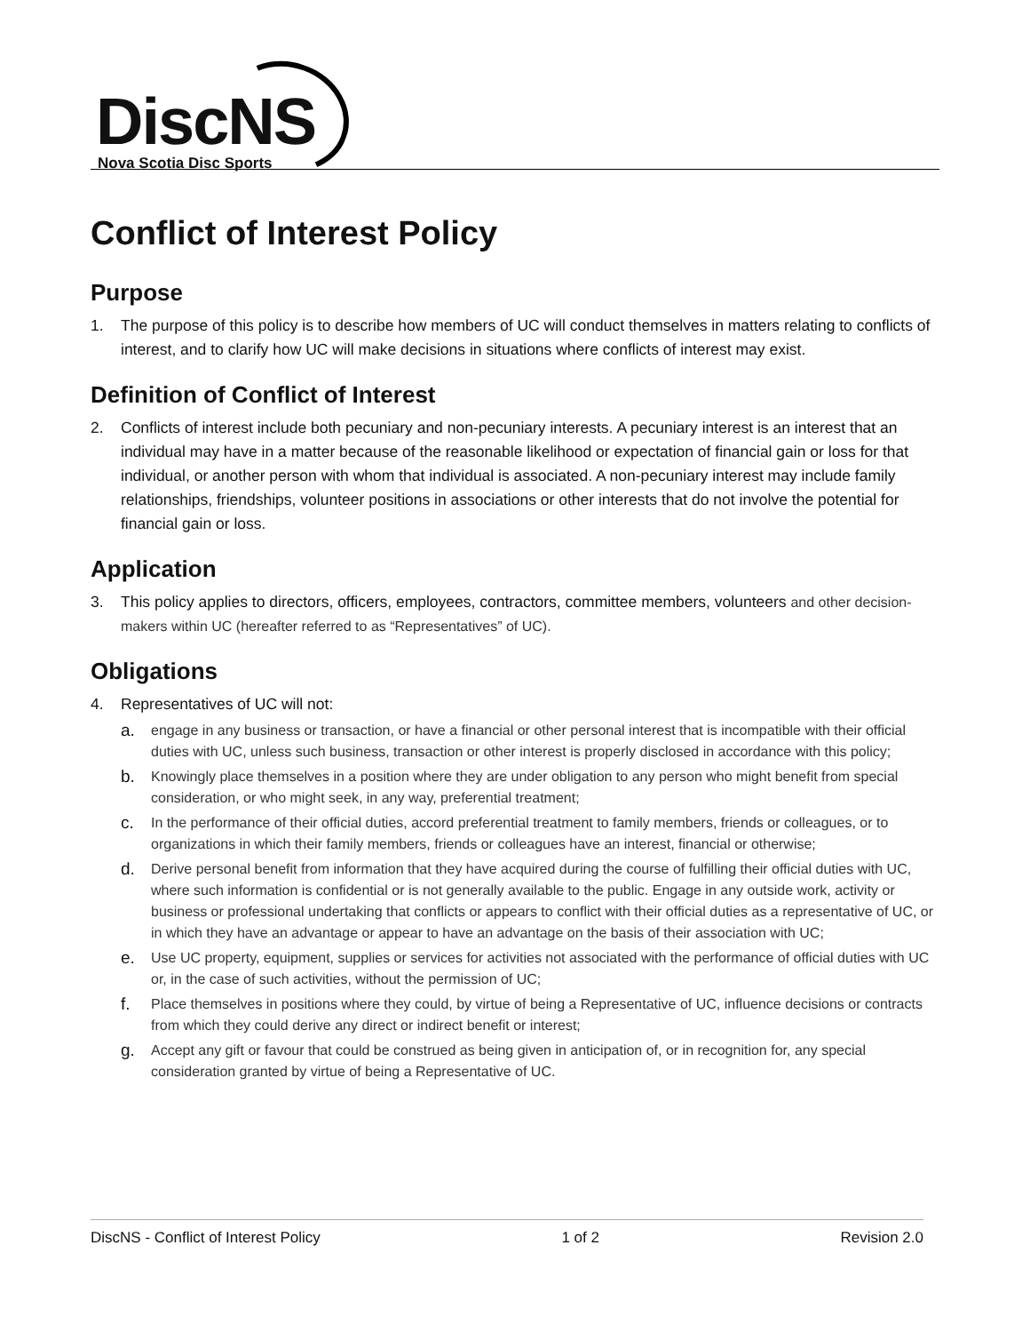DiscNS
Nova Scotia Disc Sports
Conflict of Interest Policy
Purpose
1. The purpose of this policy is to describe how members of UC will conduct themselves in matters relating to conflicts of interest, and to clarify how UC will make decisions in situations where conflicts of interest may exist.
Definition of Conflict of Interest
2. Conflicts of interest include both pecuniary and non-pecuniary interests. A pecuniary interest is an interest that an individual may have in a matter because of the reasonable likelihood or expectation of financial gain or loss for that individual, or another person with whom that individual is associated. A non-pecuniary interest may include family relationships, friendships, volunteer positions in associations or other interests that do not involve the potential for financial gain or loss.
Application
3. This policy applies to directors, officers, employees, contractors, committee members, volunteers and other decision-makers within UC (hereafter referred to as “Representatives” of UC).
Obligations
4. Representatives of UC will not:
a. engage in any business or transaction, or have a financial or other personal interest that is incompatible with their official duties with UC, unless such business, transaction or other interest is properly disclosed in accordance with this policy;
b. Knowingly place themselves in a position where they are under obligation to any person who might benefit from special consideration, or who might seek, in any way, preferential treatment;
c. In the performance of their official duties, accord preferential treatment to family members, friends or colleagues, or to organizations in which their family members, friends or colleagues have an interest, financial or otherwise;
d. Derive personal benefit from information that they have acquired during the course of fulfilling their official duties with UC, where such information is confidential or is not generally available to the public. Engage in any outside work, activity or business or professional undertaking that conflicts or appears to conflict with their official duties as a representative of UC, or in which they have an advantage or appear to have an advantage on the basis of their association with UC;
e. Use UC property, equipment, supplies or services for activities not associated with the performance of official duties with UC or, in the case of such activities, without the permission of UC;
f. Place themselves in positions where they could, by virtue of being a Representative of UC, influence decisions or contracts from which they could derive any direct or indirect benefit or interest;
g. Accept any gift or favour that could be construed as being given in anticipation of, or in recognition for, any special consideration granted by virtue of being a Representative of UC.
DiscNS - Conflict of Interest Policy 1 of 2 Revision 2.0